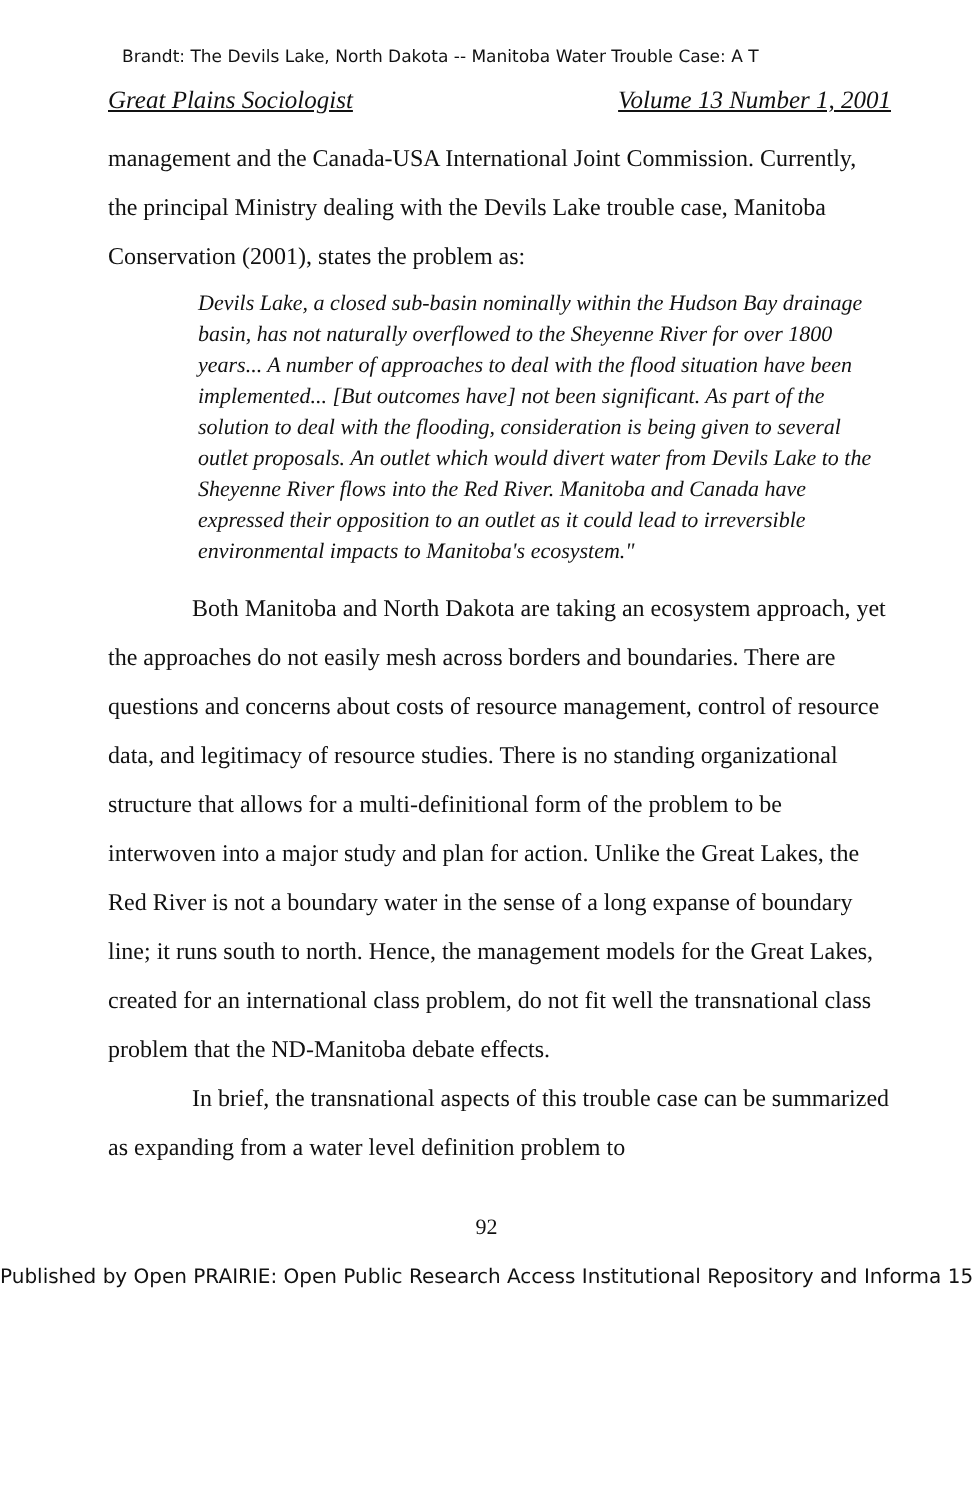Brandt: The Devils Lake, North Dakota -- Manitoba Water Trouble Case: A T
Great Plains Sociologist Volume 13 Number 1, 2001
management and the Canada-USA International Joint Commission. Currently, the principal Ministry dealing with the Devils Lake trouble case, Manitoba Conservation (2001), states the problem as:
Devils Lake, a closed sub-basin nominally within the Hudson Bay drainage basin, has not naturally overflowed to the Sheyenne River for over 1800 years... A number of approaches to deal with the flood situation have been implemented... [But outcomes have] not been significant. As part of the solution to deal with the flooding, consideration is being given to several outlet proposals. An outlet which would divert water from Devils Lake to the Sheyenne River flows into the Red River. Manitoba and Canada have expressed their opposition to an outlet as it could lead to irreversible environmental impacts to Manitoba's ecosystem."
Both Manitoba and North Dakota are taking an ecosystem approach, yet the approaches do not easily mesh across borders and boundaries. There are questions and concerns about costs of resource management, control of resource data, and legitimacy of resource studies. There is no standing organizational structure that allows for a multi-definitional form of the problem to be interwoven into a major study and plan for action. Unlike the Great Lakes, the Red River is not a boundary water in the sense of a long expanse of boundary line; it runs south to north. Hence, the management models for the Great Lakes, created for an international class problem, do not fit well the transnational class problem that the ND-Manitoba debate effects.
In brief, the transnational aspects of this trouble case can be summarized as expanding from a water level definition problem to
92
Published by Open PRAIRIE: Open Public Research Access Institutional Repository and Informa 15